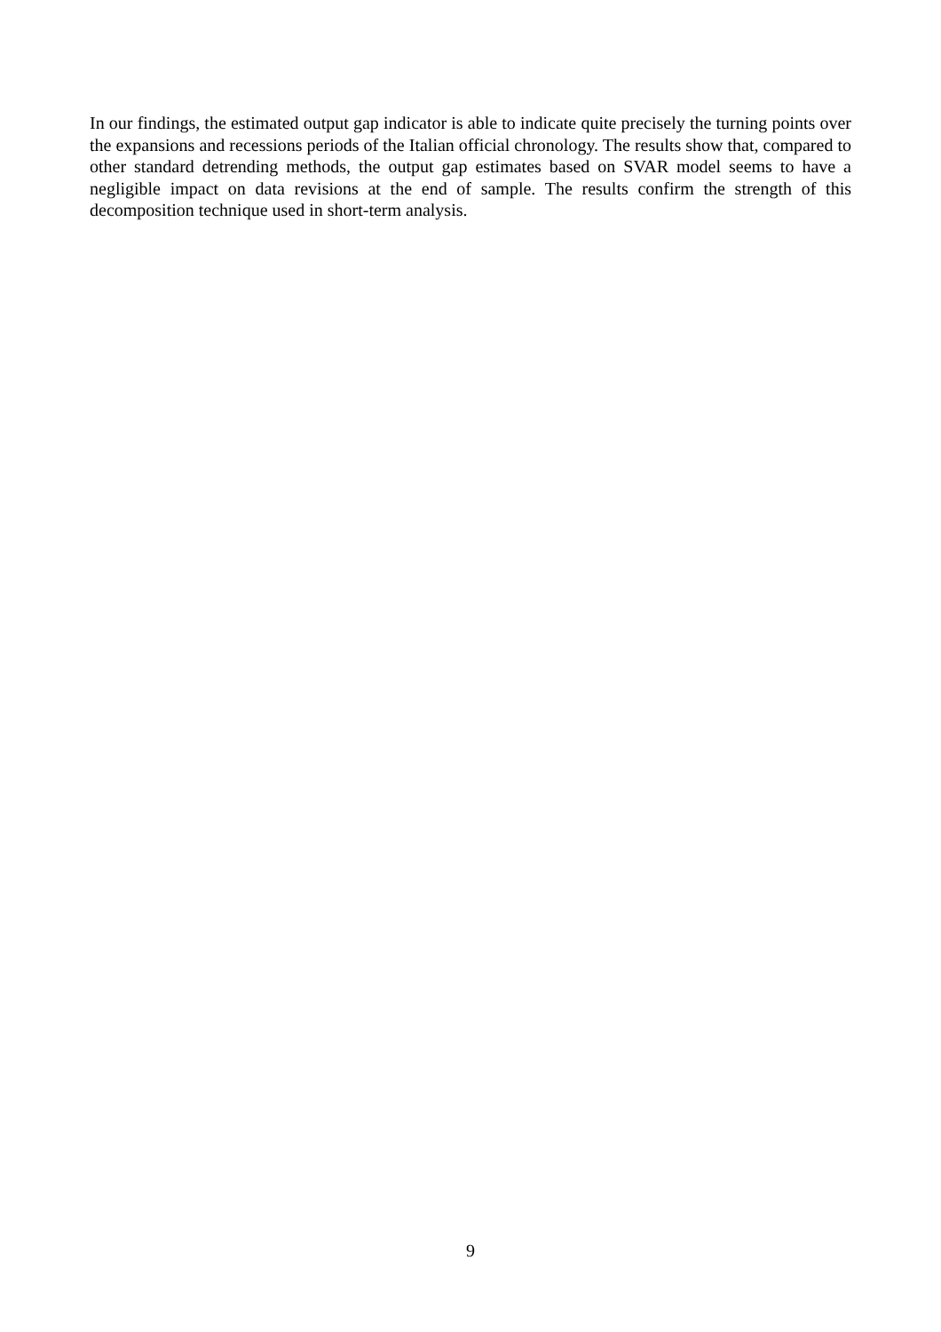In our findings, the estimated output gap indicator is able to indicate quite precisely the turning points over the expansions and recessions periods of the Italian official chronology. The results show that, compared to other standard detrending methods, the output gap estimates based on SVAR model seems to have a negligible impact on data revisions at the end of sample. The results confirm the strength of this decomposition technique used in short-term analysis.
9